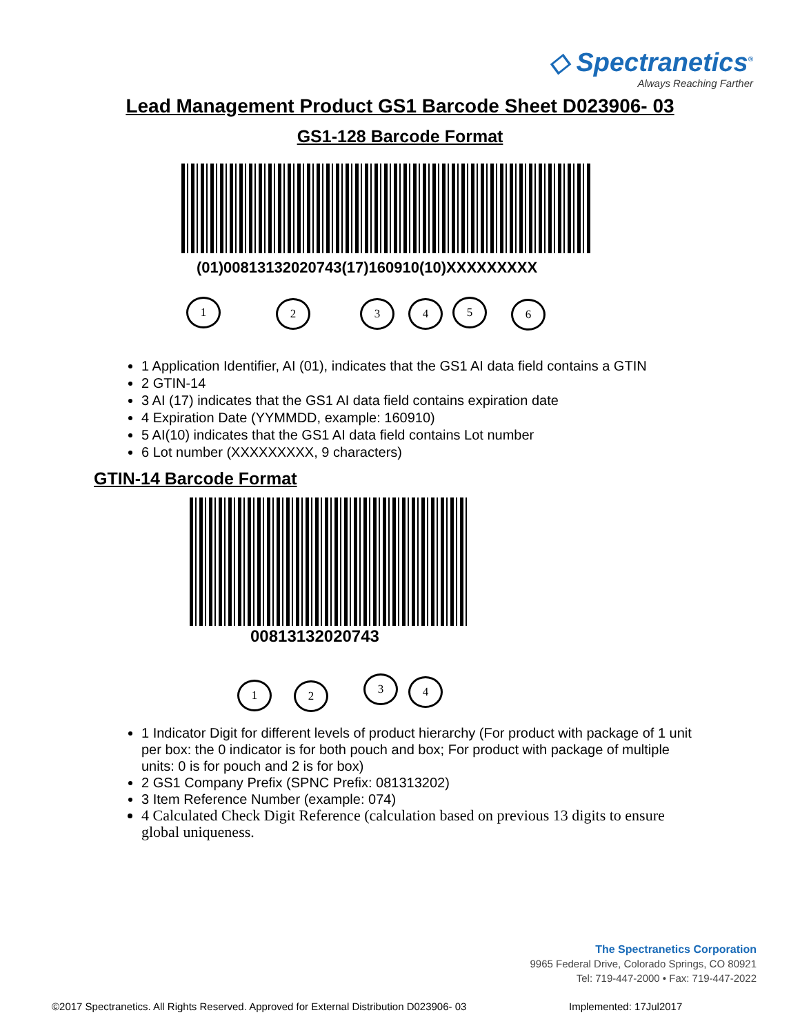◇ Spectranetics<sup>®</sup>
Always Reaching Farther
Lead Management Product GS1 Barcode Sheet D023906- 03
GS1-128 Barcode Format
(01)00813132020743(17)160910(10)XXXXXXXXX
1 2 3 4 5 6
1 Application Identifier, AI (01), indicates that the GS1 AI data field contains a GTIN
2 GTIN-14
3 AI (17) indicates that the GS1 AI data field contains expiration date
4 Expiration Date (YYMMDD, example: 160910)
5 AI(10) indicates that the GS1 AI data field contains Lot number
6 Lot number (XXXXXXXXX, 9 characters)
GTIN-14 Barcode Format
00813132020743
1 2 3 4
1 Indicator Digit for different levels of product hierarchy (For product with package of 1 unit per box: the 0 indicator is for both pouch and box; For product with package of multiple units: 0 is for pouch and 2 is for box)
2 GS1 Company Prefix (SPNC Prefix: 081313202)
3 Item Reference Number (example: 074)
4 Calculated Check Digit Reference (calculation based on previous 13 digits to ensure global uniqueness.
The Spectranetics Corporation
9965 Federal Drive, Colorado Springs, CO 80921
Tel: 719-447-2000 • Fax: 719-447-2022
©2017 Spectranetics. All Rights Reserved. Approved for External Distribution D023906- 03
Implemented: 17Jul2017